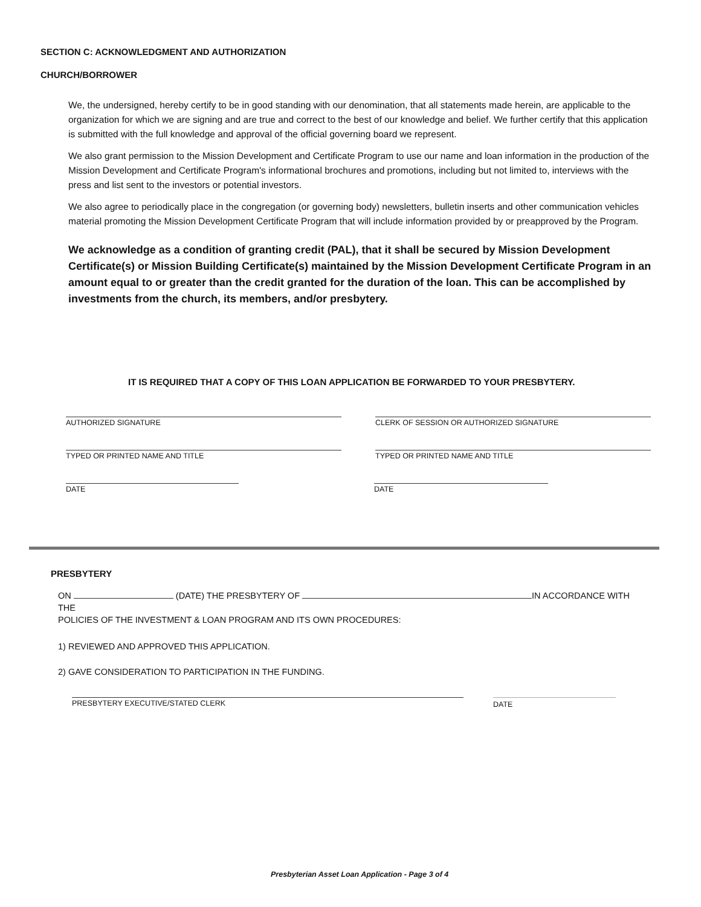SECTION C: ACKNOWLEDGMENT AND AUTHORIZATION
CHURCH/BORROWER
We, the undersigned, hereby certify to be in good standing with our denomination, that all statements made herein, are applicable to the organization for which we are signing and are true and correct to the best of our knowledge and belief. We further certify that this application is submitted with the full knowledge and approval of the official governing board we represent.
We also grant permission to the Mission Development and Certificate Program to use our name and loan information in the production of the Mission Development and Certificate Program's informational brochures and promotions, including but not limited to, interviews with the press and list sent to the investors or potential investors.
We also agree to periodically place in the congregation (or governing body) newsletters, bulletin inserts and other communication vehicles material promoting the Mission Development Certificate Program that will include information provided by or preapproved by the Program.
We acknowledge as a condition of granting credit (PAL), that it shall be secured by Mission Development Certificate(s) or Mission Building Certificate(s) maintained by the Mission Development Certificate Program in an amount equal to or greater than the credit granted for the duration of the loan. This can be accomplished by investments from the church, its members, and/or presbytery.
IT IS REQUIRED THAT A COPY OF THIS LOAN APPLICATION BE FORWARDED TO YOUR PRESBYTERY.
AUTHORIZED SIGNATURE CLERK OF SESSION OR AUTHORIZED SIGNATURE
TYPED OR PRINTED NAME AND TITLE TYPED OR PRINTED NAME AND TITLE
DATE DATE
PRESBYTERY
ON (DATE) THE PRESBYTERY OF IN ACCORDANCE WITH THE
POLICIES OF THE INVESTMENT & LOAN PROGRAM AND ITS OWN PROCEDURES:
1) REVIEWED AND APPROVED THIS APPLICATION.
2) GAVE CONSIDERATION TO PARTICIPATION IN THE FUNDING.
PRESBYTERY EXECUTIVE/STATED CLERK DATE
Presbyterian Asset Loan Application - Page 3 of 4